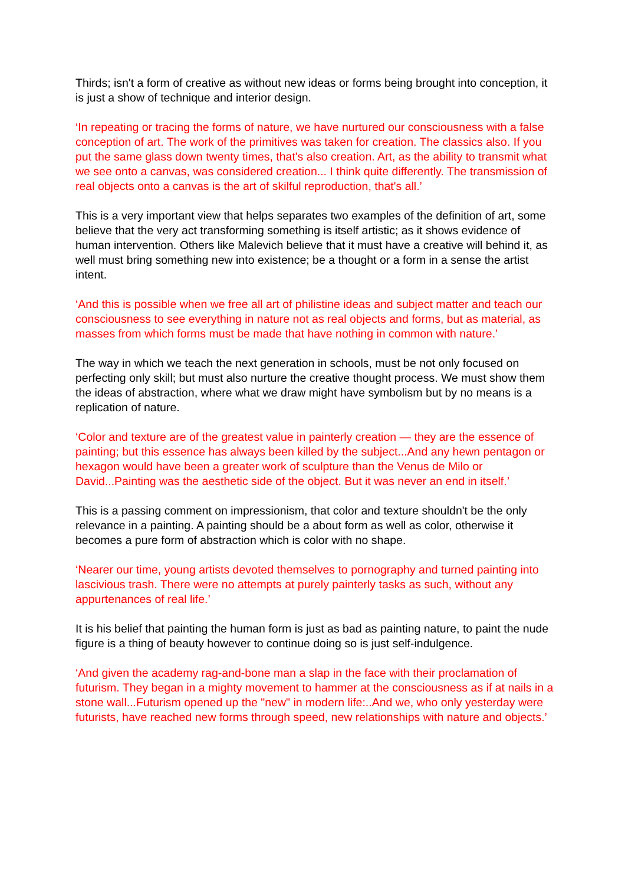Thirds; isn't a form of creative as without new ideas or forms being brought into conception, it is just a show of technique and interior design.
‘In repeating or tracing the forms of nature, we have nurtured our consciousness with a false conception of art. The work of the primitives was taken for creation. The classics also. If you put the same glass down twenty times, that's also creation. Art, as the ability to transmit what we see onto a canvas, was considered creation... I think quite differently. The transmission of real objects onto a canvas is the art of skilful reproduction, that's all.’
This is a very important view that helps separates two examples of the definition of art, some believe that the very act transforming something is itself artistic; as it shows evidence of human intervention. Others like Malevich believe that it must have a creative will behind it, as well must bring something new into existence; be a thought or a form in a sense the artist intent.
‘And this is possible when we free all art of philistine ideas and subject matter and teach our consciousness to see everything in nature not as real objects and forms, but as material, as masses from which forms must be made that have nothing in common with nature.’
The way in which we teach the next generation in schools, must be not only focused on perfecting only skill; but must also nurture the creative thought process. We must show them the ideas of abstraction, where what we draw might have symbolism but by no means is a replication of nature.
‘Color and texture are of the greatest value in painterly creation — they are the essence of painting; but this essence has always been killed by the subject...And any hewn pentagon or hexagon would have been a greater work of sculpture than the Venus de Milo or David...Painting was the aesthetic side of the object. But it was never an end in itself.’
This is a passing comment on impressionism, that color and texture shouldn't be the only relevance in a painting. A painting should be a about form as well as color, otherwise it becomes a pure form of abstraction which is color with no shape.
‘Nearer our time, young artists devoted themselves to pornography and turned painting into lascivious trash. There were no attempts at purely painterly tasks as such, without any appurtenances of real life.’
It is his belief that painting the human form is just as bad as painting nature, to paint the nude figure is a thing of beauty however to continue doing so is just self-indulgence.
‘And given the academy rag-and-bone man a slap in the face with their proclamation of futurism. They began in a mighty movement to hammer at the consciousness as if at nails in a stone wall...Futurism opened up the "new" in modern life:..And we, who only yesterday were futurists, have reached new forms through speed, new relationships with nature and objects.’